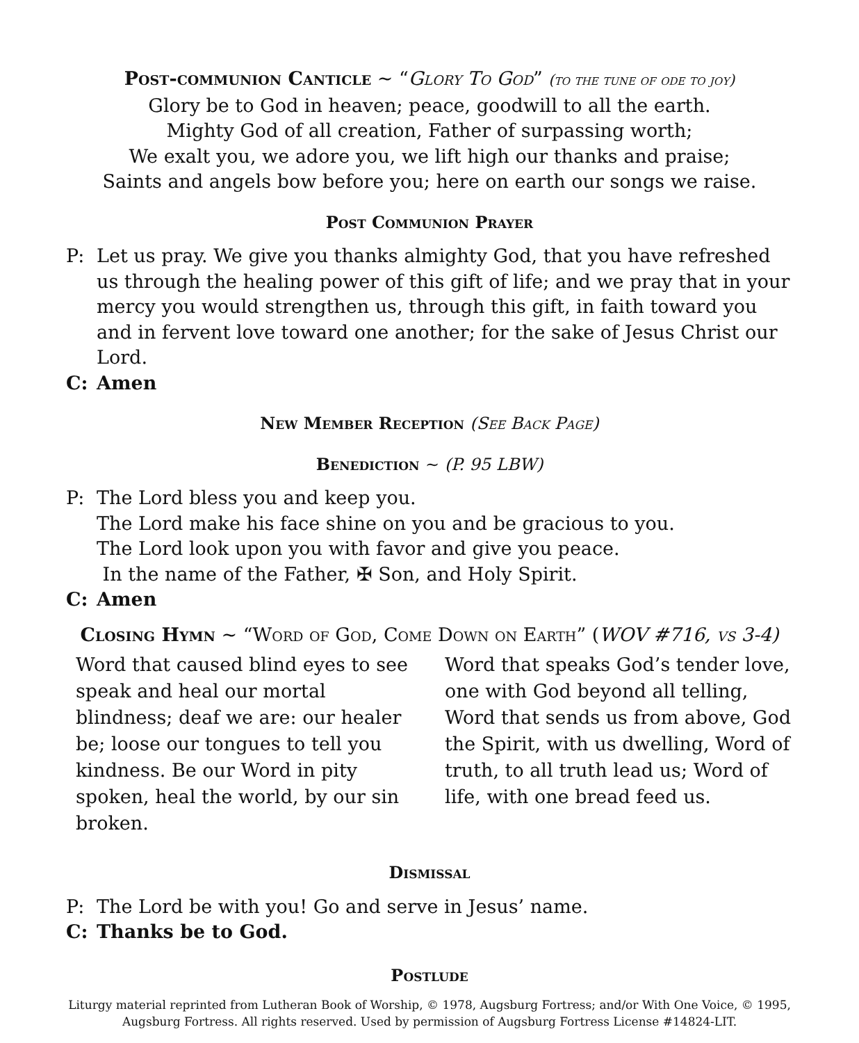Post-communion Canticle ~ “Glory To God” (to the tune of ode to joy)
Glory be to God in heaven; peace, goodwill to all the earth.
Mighty God of all creation, Father of surpassing worth;
We exalt you, we adore you, we lift high our thanks and praise;
Saints and angels bow before you; here on earth our songs we raise.
Post Communion Prayer
P: Let us pray. We give you thanks almighty God, that you have refreshed us through the healing power of this gift of life; and we pray that in your mercy you would strengthen us, through this gift, in faith toward you and in fervent love toward one another; for the sake of Jesus Christ our Lord.
C: Amen
New Member Reception (See Back Page)
Benediction ~ (P. 95 LBW)
P: The Lord bless you and keep you.
The Lord make his face shine on you and be gracious to you.
The Lord look upon you with favor and give you peace.
In the name of the Father, ✠ Son, and Holy Spirit.
C: Amen
Closing Hymn ~ “Word of God, Come Down on Earth” (WOV #716, vs 3-4)
Word that caused blind eyes to see speak and heal our mortal blindness; deaf we are: our healer be; loose our tongues to tell you kindness. Be our Word in pity spoken, heal the world, by our sin broken.
Word that speaks God’s tender love, one with God beyond all telling, Word that sends us from above, God the Spirit, with us dwelling, Word of truth, to all truth lead us; Word of life, with one bread feed us.
Dismissal
P: The Lord be with you! Go and serve in Jesus’ name.
C: Thanks be to God.
Postlude
Liturgy material reprinted from Lutheran Book of Worship, © 1978, Augsburg Fortress; and/or With One Voice, © 1995, Augsburg Fortress. All rights reserved. Used by permission of Augsburg Fortress License #14824-LIT.